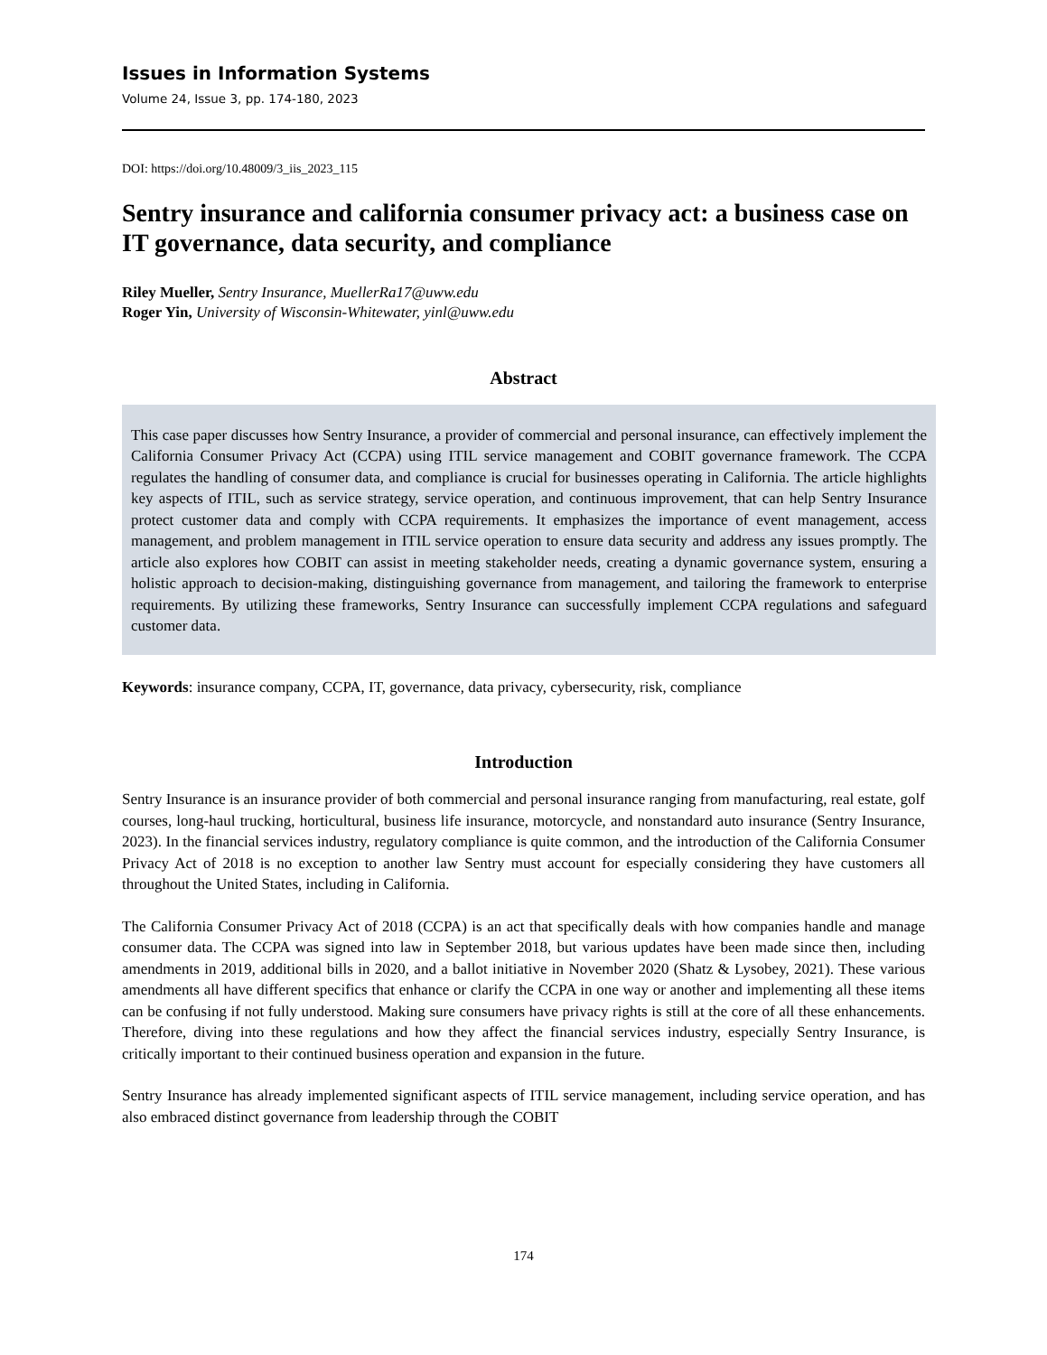Issues in Information Systems
Volume 24, Issue 3, pp. 174-180, 2023
DOI: https://doi.org/10.48009/3_iis_2023_115
Sentry insurance and california consumer privacy act: a business case on IT governance, data security, and compliance
Riley Mueller, Sentry Insurance, MuellerRa17@uww.edu
Roger Yin, University of Wisconsin-Whitewater, yinl@uww.edu
Abstract
This case paper discusses how Sentry Insurance, a provider of commercial and personal insurance, can effectively implement the California Consumer Privacy Act (CCPA) using ITIL service management and COBIT governance framework. The CCPA regulates the handling of consumer data, and compliance is crucial for businesses operating in California. The article highlights key aspects of ITIL, such as service strategy, service operation, and continuous improvement, that can help Sentry Insurance protect customer data and comply with CCPA requirements. It emphasizes the importance of event management, access management, and problem management in ITIL service operation to ensure data security and address any issues promptly. The article also explores how COBIT can assist in meeting stakeholder needs, creating a dynamic governance system, ensuring a holistic approach to decision-making, distinguishing governance from management, and tailoring the framework to enterprise requirements. By utilizing these frameworks, Sentry Insurance can successfully implement CCPA regulations and safeguard customer data.
Keywords: insurance company, CCPA, IT, governance, data privacy, cybersecurity, risk, compliance
Introduction
Sentry Insurance is an insurance provider of both commercial and personal insurance ranging from manufacturing, real estate, golf courses, long-haul trucking, horticultural, business life insurance, motorcycle, and nonstandard auto insurance (Sentry Insurance, 2023). In the financial services industry, regulatory compliance is quite common, and the introduction of the California Consumer Privacy Act of 2018 is no exception to another law Sentry must account for especially considering they have customers all throughout the United States, including in California.
The California Consumer Privacy Act of 2018 (CCPA) is an act that specifically deals with how companies handle and manage consumer data. The CCPA was signed into law in September 2018, but various updates have been made since then, including amendments in 2019, additional bills in 2020, and a ballot initiative in November 2020 (Shatz & Lysobey, 2021). These various amendments all have different specifics that enhance or clarify the CCPA in one way or another and implementing all these items can be confusing if not fully understood. Making sure consumers have privacy rights is still at the core of all these enhancements. Therefore, diving into these regulations and how they affect the financial services industry, especially Sentry Insurance, is critically important to their continued business operation and expansion in the future.
Sentry Insurance has already implemented significant aspects of ITIL service management, including service operation, and has also embraced distinct governance from leadership through the COBIT
174